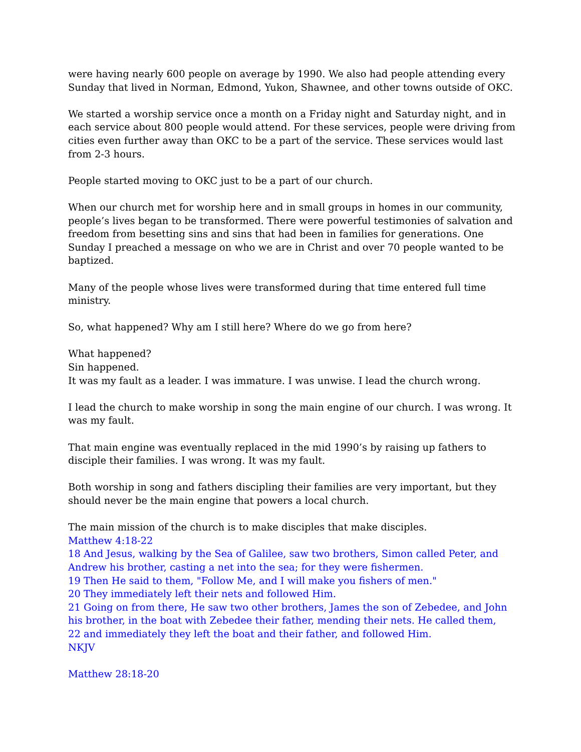were having nearly 600 people on average by 1990. We also had people attending every Sunday that lived in Norman, Edmond, Yukon, Shawnee, and other towns outside of OKC.
We started a worship service once a month on a Friday night and Saturday night, and in each service about 800 people would attend. For these services, people were driving from cities even further away than OKC to be a part of the service. These services would last from 2-3 hours.
People started moving to OKC just to be a part of our church.
When our church met for worship here and in small groups in homes in our community, people’s lives began to be transformed. There were powerful testimonies of salvation and freedom from besetting sins and sins that had been in families for generations. One Sunday I preached a message on who we are in Christ and over 70 people wanted to be baptized.
Many of the people whose lives were transformed during that time entered full time ministry.
So, what happened? Why am I still here? Where do we go from here?
What happened?
Sin happened.
It was my fault as a leader. I was immature. I was unwise. I lead the church wrong.
I lead the church to make worship in song the main engine of our church. I was wrong. It was my fault.
That main engine was eventually replaced in the mid 1990’s by raising up fathers to disciple their families. I was wrong. It was my fault.
Both worship in song and fathers discipling their families are very important, but they should never be the main engine that powers a local church.
The main mission of the church is to make disciples that make disciples.
Matthew 4:18-22
18 And Jesus, walking by the Sea of Galilee, saw two brothers, Simon called Peter, and Andrew his brother, casting a net into the sea; for they were fishermen.
19 Then He said to them, "Follow Me, and I will make you fishers of men."
20 They immediately left their nets and followed Him.
21 Going on from there, He saw two other brothers, James the son of Zebedee, and John his brother, in the boat with Zebedee their father, mending their nets. He called them,
22 and immediately they left the boat and their father, and followed Him.
NKJV
Matthew 28:18-20